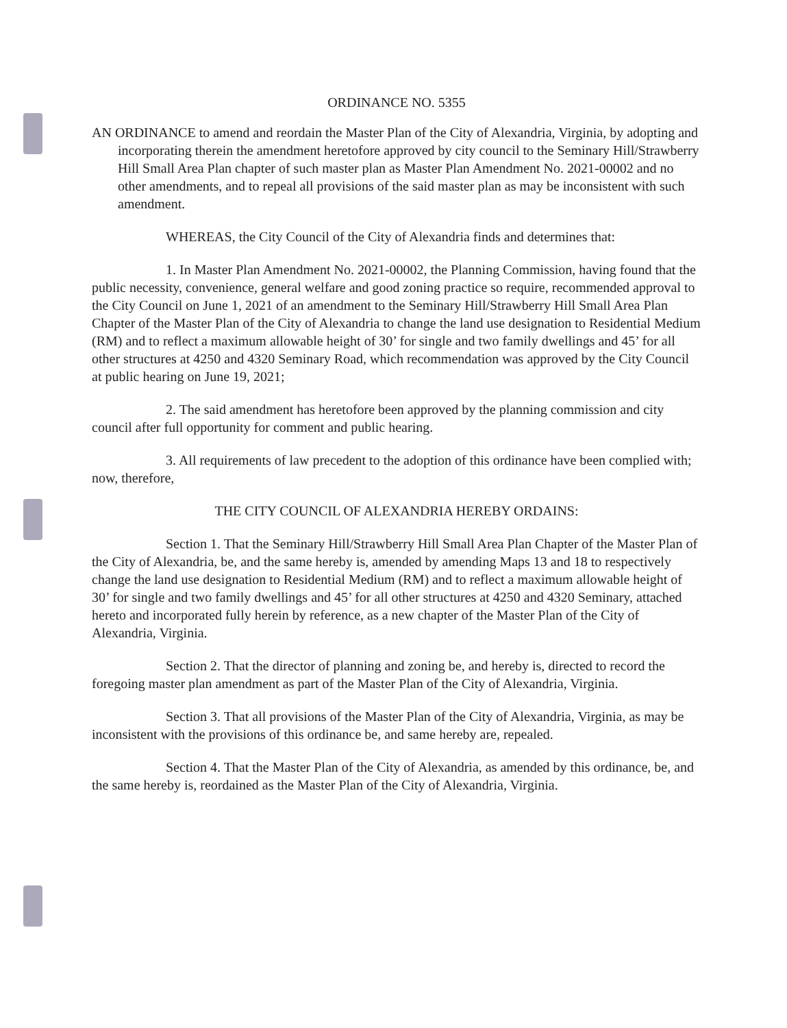ORDINANCE NO. 5355
AN ORDINANCE to amend and reordain the Master Plan of the City of Alexandria, Virginia, by adopting and incorporating therein the amendment heretofore approved by city council to the Seminary Hill/Strawberry Hill Small Area Plan chapter of such master plan as Master Plan Amendment No. 2021-00002 and no other amendments, and to repeal all provisions of the said master plan as may be inconsistent with such amendment.
WHEREAS, the City Council of the City of Alexandria finds and determines that:
1. In Master Plan Amendment No. 2021-00002, the Planning Commission, having found that the public necessity, convenience, general welfare and good zoning practice so require, recommended approval to the City Council on June 1, 2021 of an amendment to the Seminary Hill/Strawberry Hill Small Area Plan Chapter of the Master Plan of the City of Alexandria to change the land use designation to Residential Medium (RM) and to reflect a maximum allowable height of 30’ for single and two family dwellings and 45’ for all other structures at 4250 and 4320 Seminary Road, which recommendation was approved by the City Council at public hearing on June 19, 2021;
2. The said amendment has heretofore been approved by the planning commission and city council after full opportunity for comment and public hearing.
3. All requirements of law precedent to the adoption of this ordinance have been complied with; now, therefore,
THE CITY COUNCIL OF ALEXANDRIA HEREBY ORDAINS:
Section 1. That the Seminary Hill/Strawberry Hill Small Area Plan Chapter of the Master Plan of the City of Alexandria, be, and the same hereby is, amended by amending Maps 13 and 18 to respectively change the land use designation to Residential Medium (RM) and to reflect a maximum allowable height of 30’ for single and two family dwellings and 45’ for all other structures at 4250 and 4320 Seminary, attached hereto and incorporated fully herein by reference, as a new chapter of the Master Plan of the City of Alexandria, Virginia.
Section 2. That the director of planning and zoning be, and hereby is, directed to record the foregoing master plan amendment as part of the Master Plan of the City of Alexandria, Virginia.
Section 3. That all provisions of the Master Plan of the City of Alexandria, Virginia, as may be inconsistent with the provisions of this ordinance be, and same hereby are, repealed.
Section 4. That the Master Plan of the City of Alexandria, as amended by this ordinance, be, and the same hereby is, reordained as the Master Plan of the City of Alexandria, Virginia.